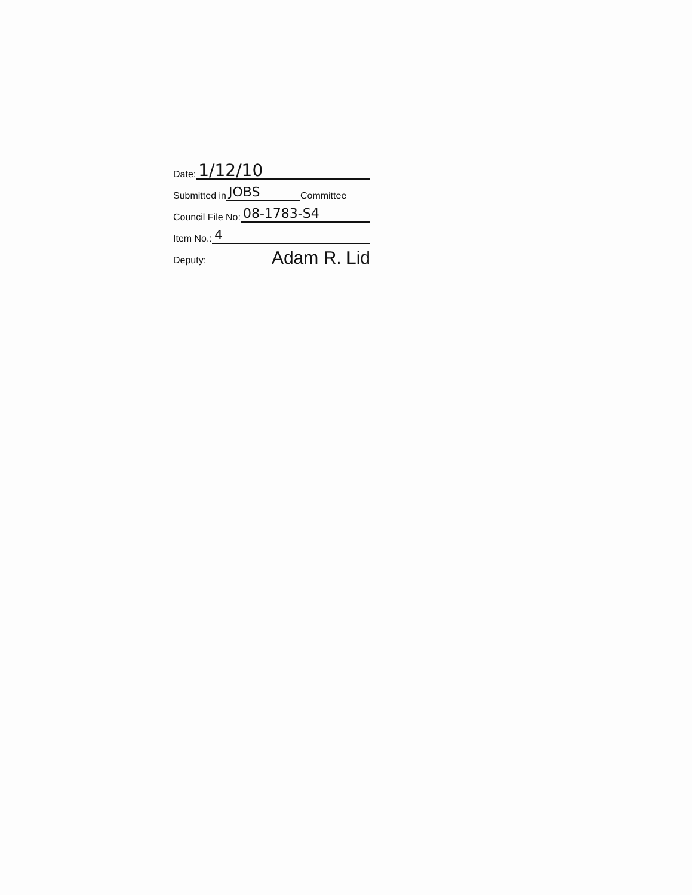Date: 1/12/10
Submitted in JOBS Committee
Council File No: 08-1783-S4
Item No.: 4
Deputy: Adam R. Lid